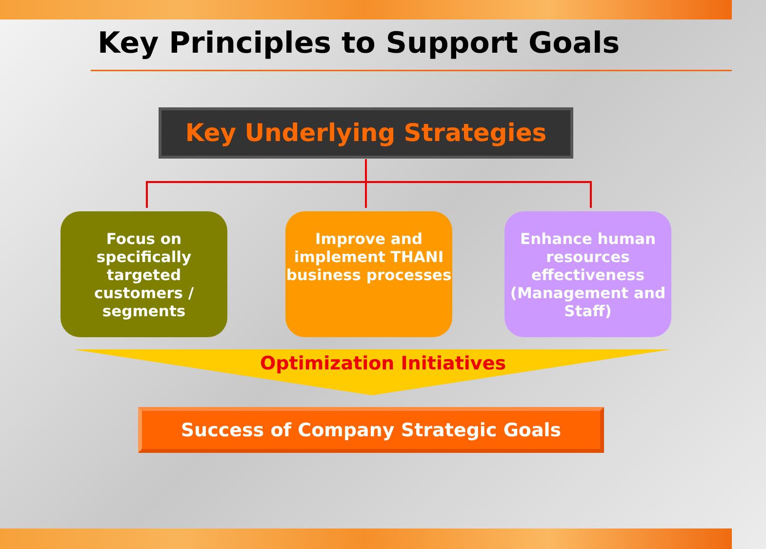Key Principles to Support Goals
Key Underlying Strategies
Focus on specifically targeted customers / segments
Improve and implement THANI business processes
Enhance human resources effectiveness (Management and Staff)
Optimization Initiatives
Success of Company Strategic Goals